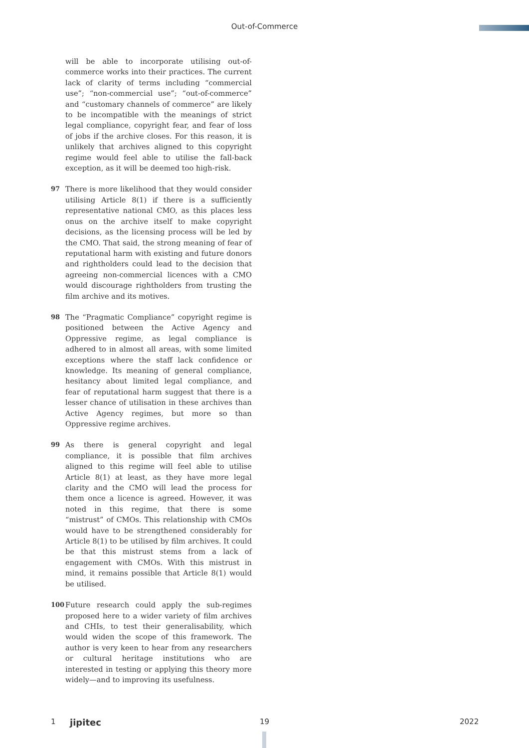Out-of-Commerce
will be able to incorporate utilising out-of-commerce works into their practices. The current lack of clarity of terms including “commercial use”; “non-commercial use”; “out-of-commerce” and “customary channels of commerce” are likely to be incompatible with the meanings of strict legal compliance, copyright fear, and fear of loss of jobs if the archive closes. For this reason, it is unlikely that archives aligned to this copyright regime would feel able to utilise the fall-back exception, as it will be deemed too high-risk.
97 There is more likelihood that they would consider utilising Article 8(1) if there is a sufficiently representative national CMO, as this places less onus on the archive itself to make copyright decisions, as the licensing process will be led by the CMO. That said, the strong meaning of fear of reputational harm with existing and future donors and rightholders could lead to the decision that agreeing non-commercial licences with a CMO would discourage rightholders from trusting the film archive and its motives.
98 The “Pragmatic Compliance” copyright regime is positioned between the Active Agency and Oppressive regime, as legal compliance is adhered to in almost all areas, with some limited exceptions where the staff lack confidence or knowledge. Its meaning of general compliance, hesitancy about limited legal compliance, and fear of reputational harm suggest that there is a lesser chance of utilisation in these archives than Active Agency regimes, but more so than Oppressive regime archives.
99 As there is general copyright and legal compliance, it is possible that film archives aligned to this regime will feel able to utilise Article 8(1) at least, as they have more legal clarity and the CMO will lead the process for them once a licence is agreed. However, it was noted in this regime, that there is some “mistrust” of CMOs. This relationship with CMOs would have to be strengthened considerably for Article 8(1) to be utilised by film archives. It could be that this mistrust stems from a lack of engagement with CMOs. With this mistrust in mind, it remains possible that Article 8(1) would be utilised.
100 Future research could apply the sub-regimes proposed here to a wider variety of film archives and CHIs, to test their generalisability, which would widen the scope of this framework. The author is very keen to hear from any researchers or cultural heritage institutions who are interested in testing or applying this theory more widely—and to improving its usefulness.
1 jipitec 19 2022